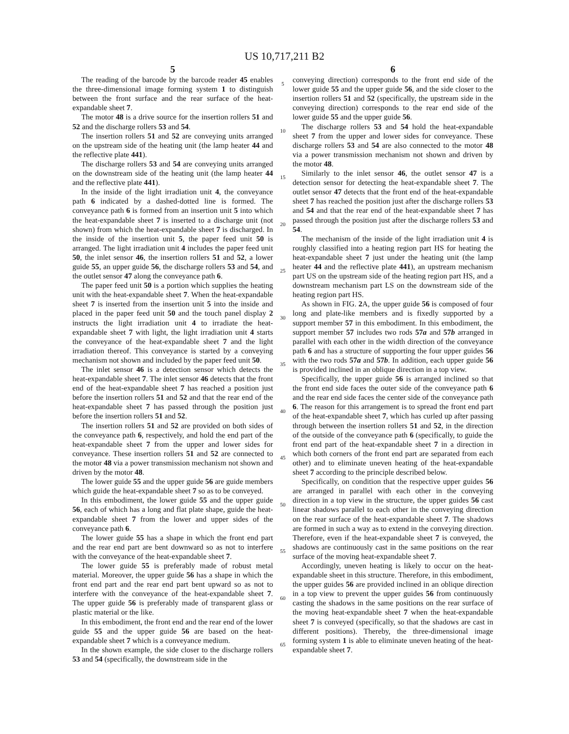US 10,717,211 B2
5
The reading of the barcode by the barcode reader 45 enables the three-dimensional image forming system 1 to distinguish between the front surface and the rear surface of the heat-expandable sheet 7.
The motor 48 is a drive source for the insertion rollers 51 and 52 and the discharge rollers 53 and 54.
The insertion rollers 51 and 52 are conveying units arranged on the upstream side of the heating unit (the lamp heater 44 and the reflective plate 441).
The discharge rollers 53 and 54 are conveying units arranged on the downstream side of the heating unit (the lamp heater 44 and the reflective plate 441).
In the inside of the light irradiation unit 4, the conveyance path 6 indicated by a dashed-dotted line is formed. The conveyance path 6 is formed from an insertion unit 5 into which the heat-expandable sheet 7 is inserted to a discharge unit (not shown) from which the heat-expandable sheet 7 is discharged. In the inside of the insertion unit 5, the paper feed unit 50 is arranged. The light irradiation unit 4 includes the paper feed unit 50, the inlet sensor 46, the insertion rollers 51 and 52, a lower guide 55, an upper guide 56, the discharge rollers 53 and 54, and the outlet sensor 47 along the conveyance path 6.
The paper feed unit 50 is a portion which supplies the heating unit with the heat-expandable sheet 7. When the heat-expandable sheet 7 is inserted from the insertion unit 5 into the inside and placed in the paper feed unit 50 and the touch panel display 2 instructs the light irradiation unit 4 to irradiate the heat-expandable sheet 7 with light, the light irradiation unit 4 starts the conveyance of the heat-expandable sheet 7 and the light irradiation thereof. This conveyance is started by a conveying mechanism not shown and included by the paper feed unit 50.
The inlet sensor 46 is a detection sensor which detects the heat-expandable sheet 7. The inlet sensor 46 detects that the front end of the heat-expandable sheet 7 has reached a position just before the insertion rollers 51 and 52 and that the rear end of the heat-expandable sheet 7 has passed through the position just before the insertion rollers 51 and 52.
The insertion rollers 51 and 52 are provided on both sides of the conveyance path 6, respectively, and hold the end part of the heat-expandable sheet 7 from the upper and lower sides for conveyance. These insertion rollers 51 and 52 are connected to the motor 48 via a power transmission mechanism not shown and driven by the motor 48.
The lower guide 55 and the upper guide 56 are guide members which guide the heat-expandable sheet 7 so as to be conveyed.
In this embodiment, the lower guide 55 and the upper guide 56, each of which has a long and flat plate shape, guide the heat-expandable sheet 7 from the lower and upper sides of the conveyance path 6.
The lower guide 55 has a shape in which the front end part and the rear end part are bent downward so as not to interfere with the conveyance of the heat-expandable sheet 7.
The lower guide 55 is preferably made of robust metal material. Moreover, the upper guide 56 has a shape in which the front end part and the rear end part bent upward so as not to interfere with the conveyance of the heat-expandable sheet 7. The upper guide 56 is preferably made of transparent glass or plastic material or the like.
In this embodiment, the front end and the rear end of the lower guide 55 and the upper guide 56 are based on the heat-expandable sheet 7 which is a conveyance medium.
In the shown example, the side closer to the discharge rollers 53 and 54 (specifically, the downstream side in the
5
10
15
20
25
30
35
40
45
50
55
60
65
6
conveying direction) corresponds to the front end side of the lower guide 55 and the upper guide 56, and the side closer to the insertion rollers 51 and 52 (specifically, the upstream side in the conveying direction) corresponds to the rear end side of the lower guide 55 and the upper guide 56.
The discharge rollers 53 and 54 hold the heat-expandable sheet 7 from the upper and lower sides for conveyance. These discharge rollers 53 and 54 are also connected to the motor 48 via a power transmission mechanism not shown and driven by the motor 48.
Similarly to the inlet sensor 46, the outlet sensor 47 is a detection sensor for detecting the heat-expandable sheet 7. The outlet sensor 47 detects that the front end of the heat-expandable sheet 7 has reached the position just after the discharge rollers 53 and 54 and that the rear end of the heat-expandable sheet 7 has passed through the position just after the discharge rollers 53 and 54.
The mechanism of the inside of the light irradiation unit 4 is roughly classified into a heating region part HS for heating the heat-expandable sheet 7 just under the heating unit (the lamp heater 44 and the reflective plate 441), an upstream mechanism part US on the upstream side of the heating region part HS, and a downstream mechanism part LS on the downstream side of the heating region part HS.
As shown in FIG. 2 A, the upper guide 56 is composed of four long and plate-like members and is fixedly supported by a support member 57 in this embodiment. In this embodiment, the support member 57 includes two rods 57a and 57b arranged in parallel with each other in the width direction of the conveyance path 6 and has a structure of supporting the four upper guides 56 with the two rods 57a and 57b. In addition, each upper guide 56 is provided inclined in an oblique direction in a top view.
Specifically, the upper guide 56 is arranged inclined so that the front end side faces the outer side of the conveyance path 6 and the rear end side faces the center side of the conveyance path 6. The reason for this arrangement is to spread the front end part of the heat-expandable sheet 7, which has curled up after passing through between the insertion rollers 51 and 52, in the direction of the outside of the conveyance path 6 (specifically, to guide the front end part of the heat-expandable sheet 7 in a direction in which both corners of the front end part are separated from each other) and to eliminate uneven heating of the heat-expandable sheet 7 according to the principle described below.
Specifically, on condition that the respective upper guides 56 are arranged in parallel with each other in the conveying direction in a top view in the structure, the upper guides 56 cast linear shadows parallel to each other in the conveying direction on the rear surface of the heat-expandable sheet 7. The shadows are formed in such a way as to extend in the conveying direction. Therefore, even if the heat-expandable sheet 7 is conveyed, the shadows are continuously cast in the same positions on the rear surface of the moving heat-expandable sheet 7.
Accordingly, uneven heating is likely to occur on the heat-expandable sheet in this structure. Therefore, in this embodiment, the upper guides 56 are provided inclined in an oblique direction in a top view to prevent the upper guides 56 from continuously casting the shadows in the same positions on the rear surface of the moving heat-expandable sheet 7 when the heat-expandable sheet 7 is conveyed (specifically, so that the shadows are cast in different positions). Thereby, the three-dimensional image forming system 1 is able to eliminate uneven heating of the heat-expandable sheet 7.